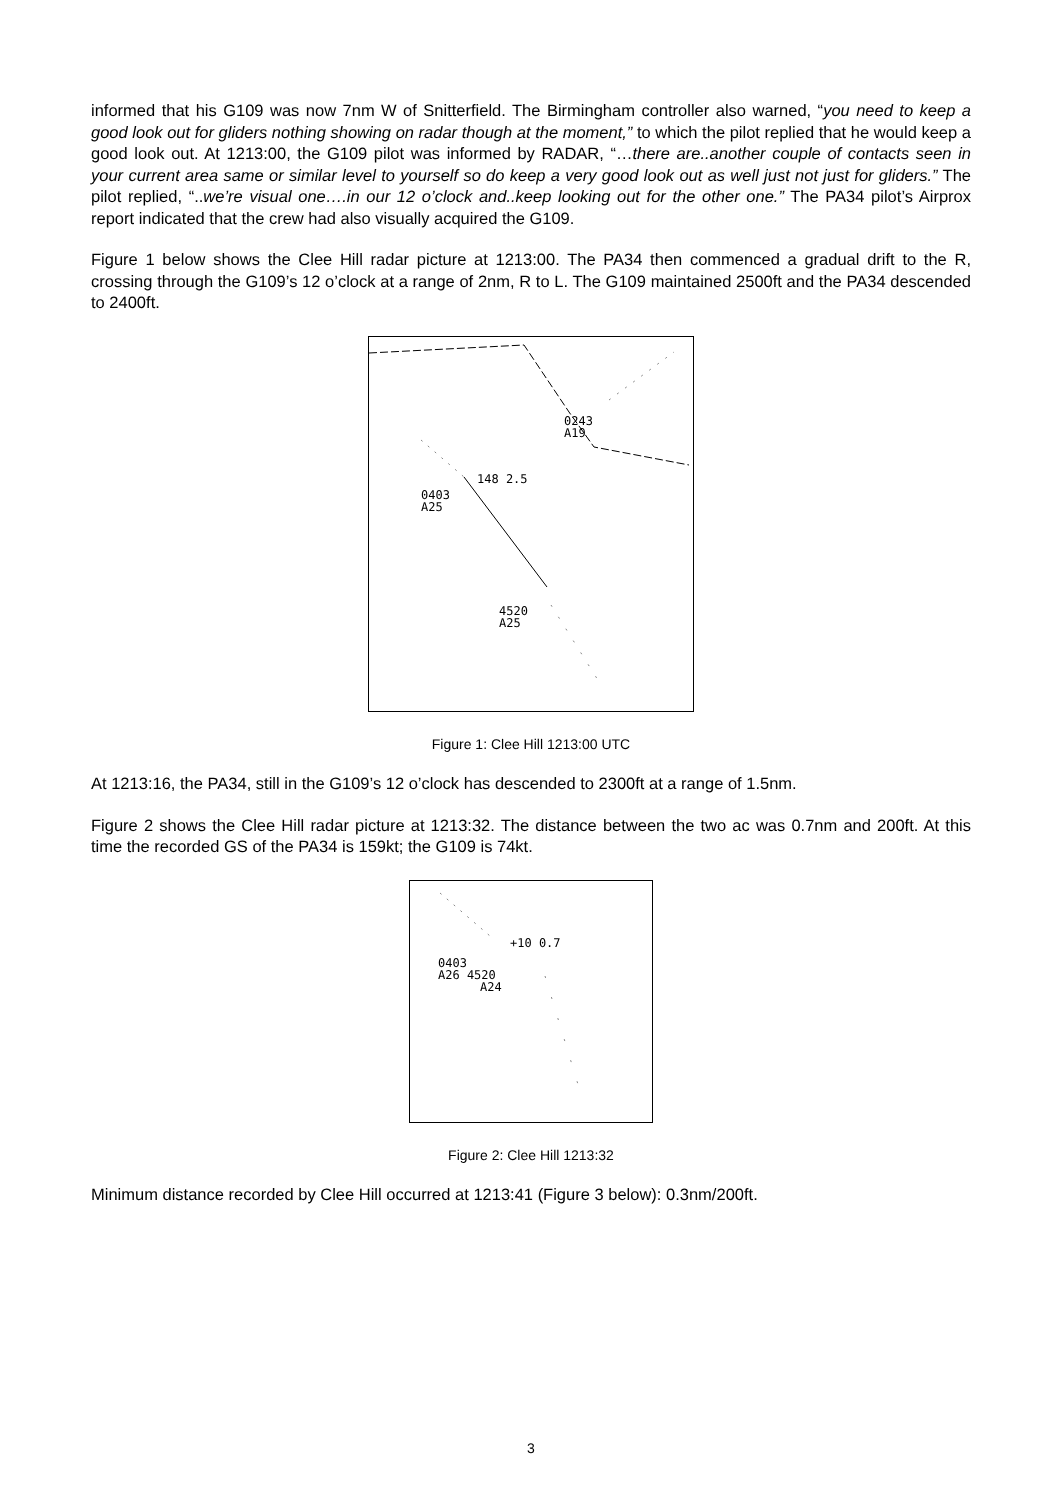informed that his G109 was now 7nm W of Snitterfield. The Birmingham controller also warned, “you need to keep a good look out for gliders nothing showing on radar though at the moment,” to which the pilot replied that he would keep a good look out. At 1213:00, the G109 pilot was informed by RADAR, “…there are..another couple of contacts seen in your current area same or similar level to yourself so do keep a very good look out as well just not just for gliders.” The pilot replied, “..we’re visual one….in our 12 o’clock and..keep looking out for the other one.” The PA34 pilot’s Airprox report indicated that the crew had also visually acquired the G109.
Figure 1 below shows the Clee Hill radar picture at 1213:00. The PA34 then commenced a gradual drift to the R, crossing through the G109’s 12 o’clock at a range of 2nm, R to L. The G109 maintained 2500ft and the PA34 descended to 2400ft.
0243
A19
148 2.5
0403
A25
4520
A25
Figure 1: Clee Hill 1213:00 UTC
At 1213:16, the PA34, still in the G109’s 12 o’clock has descended to 2300ft at a range of 1.5nm.
Figure 2 shows the Clee Hill radar picture at 1213:32. The distance between the two ac was 0.7nm and 200ft. At this time the recorded GS of the PA34 is 159kt; the G109 is 74kt.
+10 0.7
0403
A26 4520
A24
Figure 2: Clee Hill 1213:32
Minimum distance recorded by Clee Hill occurred at 1213:41 (Figure 3 below): 0.3nm/200ft.
3